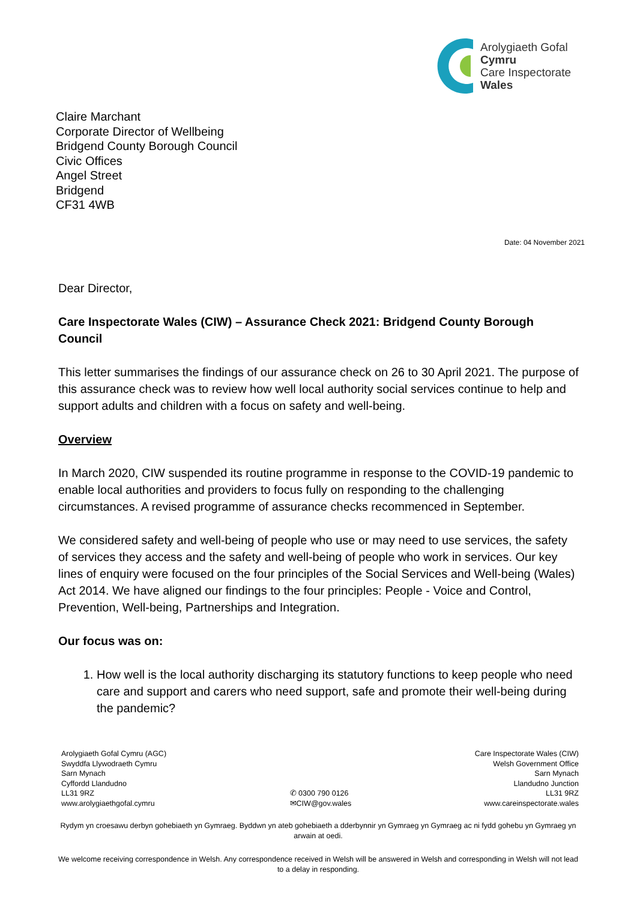Arolygiaeth Gofal
Cymru
Care Inspectorate
Wales
Claire Marchant
Corporate Director of Wellbeing
Bridgend County Borough Council
Civic Offices
Angel Street
Bridgend
CF31 4WB
Date: 04 November 2021
Dear Director,
Care Inspectorate Wales (CIW) – Assurance Check 2021: Bridgend County Borough Council
This letter summarises the findings of our assurance check on 26 to 30 April 2021. The purpose of this assurance check was to review how well local authority social services continue to help and support adults and children with a focus on safety and well-being.
Overview
In March 2020, CIW suspended its routine programme in response to the COVID-19 pandemic to enable local authorities and providers to focus fully on responding to the challenging circumstances. A revised programme of assurance checks recommenced in September.
We considered safety and well-being of people who use or may need to use services, the safety of services they access and the safety and well-being of people who work in services. Our key lines of enquiry were focused on the four principles of the Social Services and Well-being (Wales) Act 2014. We have aligned our findings to the four principles: People - Voice and Control, Prevention, Well-being, Partnerships and Integration.
Our focus was on:
1. How well is the local authority discharging its statutory functions to keep people who need care and support and carers who need support, safe and promote their well-being during the pandemic?
Arolygiaeth Gofal Cymru (AGC)
Swyddfa Llywodraeth Cymru
Sarn Mynach
Cyffordd Llandudno
LL31 9RZ
www.arolygiaethgofal.cymru
✆ 0300 790 0126
✉CIW@gov.wales
Care Inspectorate Wales (CIW)
Welsh Government Office
Sarn Mynach
Llandudno Junction
LL31 9RZ
www.careinspectorate.wales
Rydym yn croesawu derbyn gohebiaeth yn Gymraeg. Byddwn yn ateb gohebiaeth a dderbynnir yn Gymraeg yn Gymraeg ac ni fydd gohebu yn Gymraeg yn arwain at oedi.
We welcome receiving correspondence in Welsh. Any correspondence received in Welsh will be answered in Welsh and corresponding in Welsh will not lead to a delay in responding.